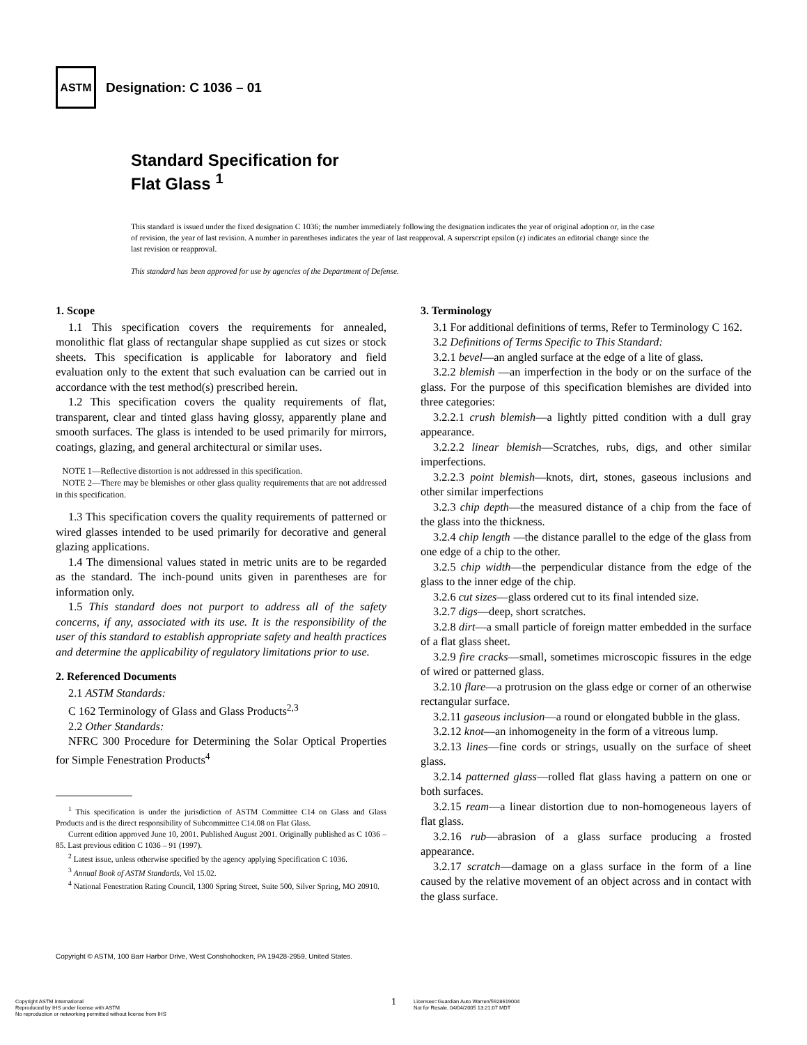ASTM
Designation: C 1036 – 01
Standard Specification for
Flat Glass <sup>1</sup>
This standard is issued under the fixed designation C 1036; the number immediately following the designation indicates the year of original adoption or, in the case of revision, the year of last revision. A number in parentheses indicates the year of last reapproval. A superscript epsilon (ε) indicates an editorial change since the last revision or reapproval.
This standard has been approved for use by agencies of the Department of Defense.
1. Scope
1.1 This specification covers the requirements for annealed, monolithic flat glass of rectangular shape supplied as cut sizes or stock sheets. This specification is applicable for laboratory and field evaluation only to the extent that such evaluation can be carried out in accordance with the test method(s) prescribed herein.
1.2 This specification covers the quality requirements of flat, transparent, clear and tinted glass having glossy, apparently plane and smooth surfaces. The glass is intended to be used primarily for mirrors, coatings, glazing, and general architectural or similar uses.
NOTE 1—Reflective distortion is not addressed in this specification.
NOTE 2—There may be blemishes or other glass quality requirements that are not addressed in this specification.
1.3 This specification covers the quality requirements of patterned or wired glasses intended to be used primarily for decorative and general glazing applications.
1.4 The dimensional values stated in metric units are to be regarded as the standard. The inch-pound units given in parentheses are for information only.
1.5 This standard does not purport to address all of the safety concerns, if any, associated with its use. It is the responsibility of the user of this standard to establish appropriate safety and health practices and determine the applicability of regulatory limitations prior to use.
2. Referenced Documents
2.1 ASTM Standards:
C 162 Terminology of Glass and Glass Products<sup>2,3</sup>
2.2 Other Standards:
NFRC 300 Procedure for Determining the Solar Optical Properties for Simple Fenestration Products<sup>4</sup>
<sup>1</sup> This specification is under the jurisdiction of ASTM Committee C14 on Glass and Glass Products and is the direct responsibility of Subcommittee C14.08 on Flat Glass.
Current edition approved June 10, 2001. Published August 2001. Originally published as C 1036 – 85. Last previous edition C 1036 – 91 (1997).
<sup>2</sup> Latest issue, unless otherwise specified by the agency applying Specification C 1036.
<sup>3</sup> Annual Book of ASTM Standards, Vol 15.02.
<sup>4</sup> National Fenestration Rating Council, 1300 Spring Street, Suite 500, Silver Spring, MO 20910.
3. Terminology
3.1 For additional definitions of terms, Refer to Terminology C 162.
3.2 Definitions of Terms Specific to This Standard:
3.2.1 bevel—an angled surface at the edge of a lite of glass.
3.2.2 blemish —an imperfection in the body or on the surface of the glass. For the purpose of this specification blemishes are divided into three categories:
3.2.2.1 crush blemish—a lightly pitted condition with a dull gray appearance.
3.2.2.2 linear blemish—Scratches, rubs, digs, and other similar imperfections.
3.2.2.3 point blemish—knots, dirt, stones, gaseous inclusions and other similar imperfections
3.2.3 chip depth—the measured distance of a chip from the face of the glass into the thickness.
3.2.4 chip length —the distance parallel to the edge of the glass from one edge of a chip to the other.
3.2.5 chip width—the perpendicular distance from the edge of the glass to the inner edge of the chip.
3.2.6 cut sizes—glass ordered cut to its final intended size.
3.2.7 digs—deep, short scratches.
3.2.8 dirt—a small particle of foreign matter embedded in the surface of a flat glass sheet.
3.2.9 fire cracks—small, sometimes microscopic fissures in the edge of wired or patterned glass.
3.2.10 flare—a protrusion on the glass edge or corner of an otherwise rectangular surface.
3.2.11 gaseous inclusion—a round or elongated bubble in the glass.
3.2.12 knot—an inhomogeneity in the form of a vitreous lump.
3.2.13 lines—fine cords or strings, usually on the surface of sheet glass.
3.2.14 patterned glass—rolled flat glass having a pattern on one or both surfaces.
3.2.15 ream—a linear distortion due to non-homogeneous layers of flat glass.
3.2.16 rub—abrasion of a glass surface producing a frosted appearance.
3.2.17 scratch—damage on a glass surface in the form of a line caused by the relative movement of an object across and in contact with the glass surface.
Copyright © ASTM, 100 Barr Harbor Drive, West Conshohocken, PA 19428-2959, United States.
Copyright ASTM International
Reproduced by IHS under license with ASTM
No reproduction or networking permitted without license from IHS
1
Licensee=Guardian Auto Warren/5928619004
Not for Resale, 04/04/2005 13:21:07 MDT